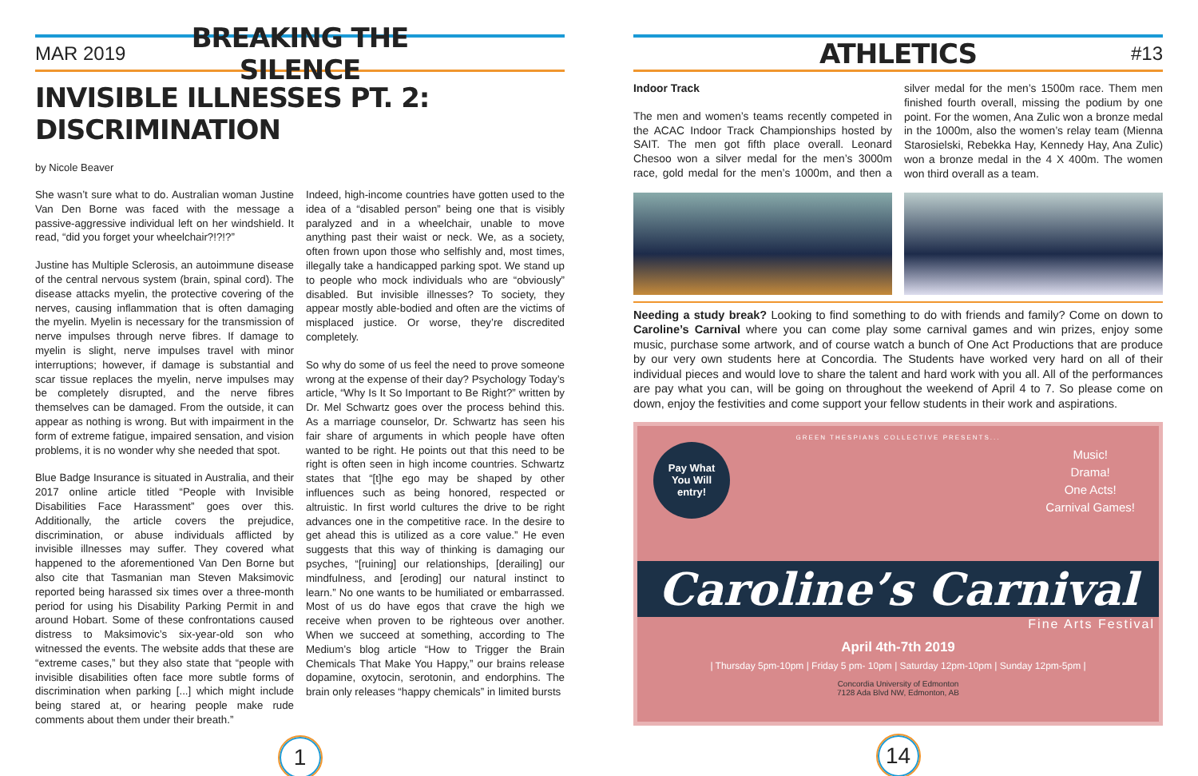MAR 2019 BREAKING THE SILENCE
INVISIBLE ILLNESSES PT. 2: DISCRIMINATION
by Nicole Beaver
She wasn’t sure what to do. Australian woman Justine Van Den Borne was faced with the message a passive-aggressive individual left on her windshield. It read, “did you forget your wheelchair?!?!?”
Justine has Multiple Sclerosis, an autoimmune disease of the central nervous system (brain, spinal cord). The disease attacks myelin, the protective covering of the nerves, causing inflammation that is often damaging the myelin. Myelin is necessary for the transmission of nerve impulses through nerve fibres. If damage to myelin is slight, nerve impulses travel with minor interruptions; however, if damage is substantial and scar tissue replaces the myelin, nerve impulses may be completely disrupted, and the nerve fibres themselves can be damaged. From the outside, it can appear as nothing is wrong. But with impairment in the form of extreme fatigue, impaired sensation, and vision problems, it is no wonder why she needed that spot.
Blue Badge Insurance is situated in Australia, and their 2017 online article titled “People with Invisible Disabilities Face Harassment” goes over this. Additionally, the article covers the prejudice, discrimination, or abuse individuals afflicted by invisible illnesses may suffer. They covered what happened to the aforementioned Van Den Borne but also cite that Tasmanian man Steven Maksimovic reported being harassed six times over a three-month period for using his Disability Parking Permit in and around Hobart. Some of these confrontations caused distress to Maksimovic’s six-year-old son who witnessed the events. The website adds that these are “extreme cases,” but they also state that “people with invisible disabilities often face more subtle forms of discrimination when parking [...] which might include being stared at, or hearing people make rude comments about them under their breath.”
Indeed, high-income countries have gotten used to the idea of a “disabled person” being one that is visibly paralyzed and in a wheelchair, unable to move anything past their waist or neck. We, as a society, often frown upon those who selfishly and, most times, illegally take a handicapped parking spot. We stand up to people who mock individuals who are “obviously” disabled. But invisible illnesses? To society, they appear mostly able-bodied and often are the victims of misplaced justice. Or worse, they’re discredited completely.
So why do some of us feel the need to prove someone wrong at the expense of their day? Psychology Today’s article, “Why Is It So Important to Be Right?” written by Dr. Mel Schwartz goes over the process behind this. As a marriage counselor, Dr. Schwartz has seen his fair share of arguments in which people have often wanted to be right. He points out that this need to be right is often seen in high income countries. Schwartz states that “[t]he ego may be shaped by other influences such as being honored, respected or altruistic. In first world cultures the drive to be right advances one in the competitive race. In the desire to get ahead this is utilized as a core value.” He even suggests that this way of thinking is damaging our psyches, “[ruining] our relationships, [derailing] our mindfulness, and [eroding] our natural instinct to learn.” No one wants to be humiliated or embarrassed. Most of us do have egos that crave the high we receive when proven to be righteous over another. When we succeed at something, according to The Medium’s blog article “How to Trigger the Brain Chemicals That Make You Happy,” our brains release dopamine, oxytocin, serotonin, and endorphins. The brain only releases “happy chemicals” in limited bursts
1
ATHLETICS #13
Indoor Track
The men and women’s teams recently competed in the ACAC Indoor Track Championships hosted by SAIT. The men got fifth place overall. Leonard Chesoo won a silver medal for the men’s 3000m race, gold medal for the men’s 1000m, and then a silver medal for the men’s 1500m race. Them men finished fourth overall, missing the podium by one point. For the women, Ana Zulic won a bronze medal in the 1000m, also the women’s relay team (Mienna Starosielski, Rebekka Hay, Kennedy Hay, Ana Zulic) won a bronze medal in the 4 X 400m. The women won third overall as a team.
Needing a study break? Looking to find something to do with friends and family? Come on down to Caroline’s Carnival where you can come play some carnival games and win prizes, enjoy some music, purchase some artwork, and of course watch a bunch of One Act Productions that are produce by our very own students here at Concordia. The Students have worked very hard on all of their individual pieces and would love to share the talent and hard work with you all. All of the performances are pay what you can, will be going on throughout the weekend of April 4 to 7. So please come on down, enjoy the festivities and come support your fellow students in their work and aspirations.
GREEN THESPIANS COLLECTIVE PRESENTS...
Pay What
You Will
entry!
Music!
Drama!
One Acts!
Carnival Games!
Caroline’s Carnival
Fine Arts Festival
April 4th-7th 2019
| Thursday 5pm-10pm | Friday 5 pm- 10pm | Saturday 12pm-10pm | Sunday 12pm-5pm |
Concordia University of Edmonton
7128 Ada Blvd NW, Edmonton, AB
14